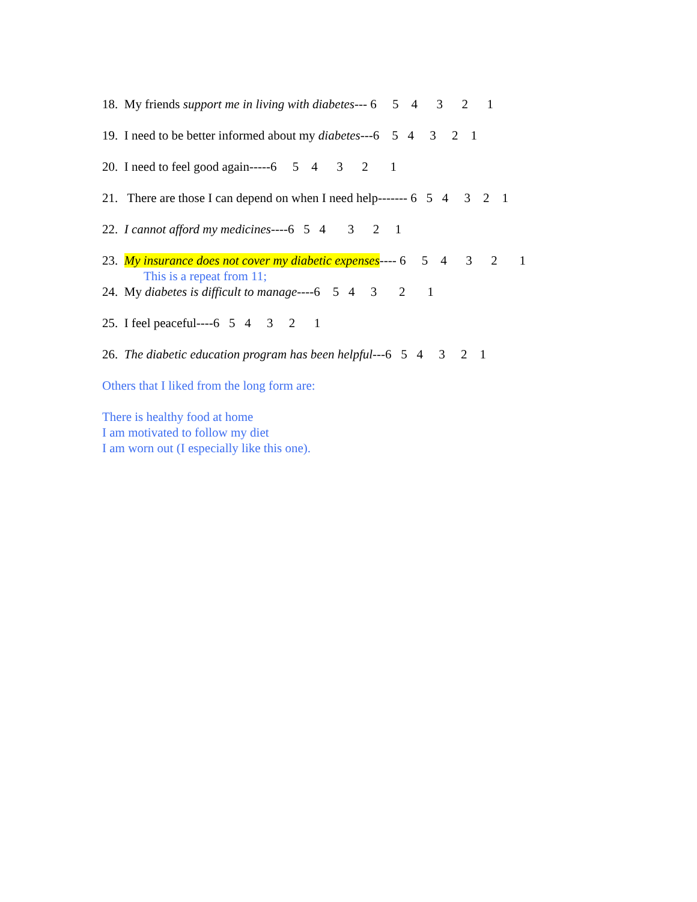18. My friends support me in living with diabetes--- 6 5 4 3 2 1
19. I need to be better informed about my diabetes---6 5 4 3 2 1
20. I need to feel good again-----6 5 4 3 2 1
21. There are those I can depend on when I need help------- 6 5 4 3 2 1
22. I cannot afford my medicines----6 5 4 3 2 1
23. My insurance does not cover my diabetic expenses---- 6 5 4 3 2 1
This is a repeat from 11;
24. My diabetes is difficult to manage----6 5 4 3 2 1
25. I feel peaceful----6 5 4 3 2 1
26. The diabetic education program has been helpful---6 5 4 3 2 1
Others that I liked from the long form are:
There is healthy food at home I am motivated to follow my diet I am worn out (I especially like this one).